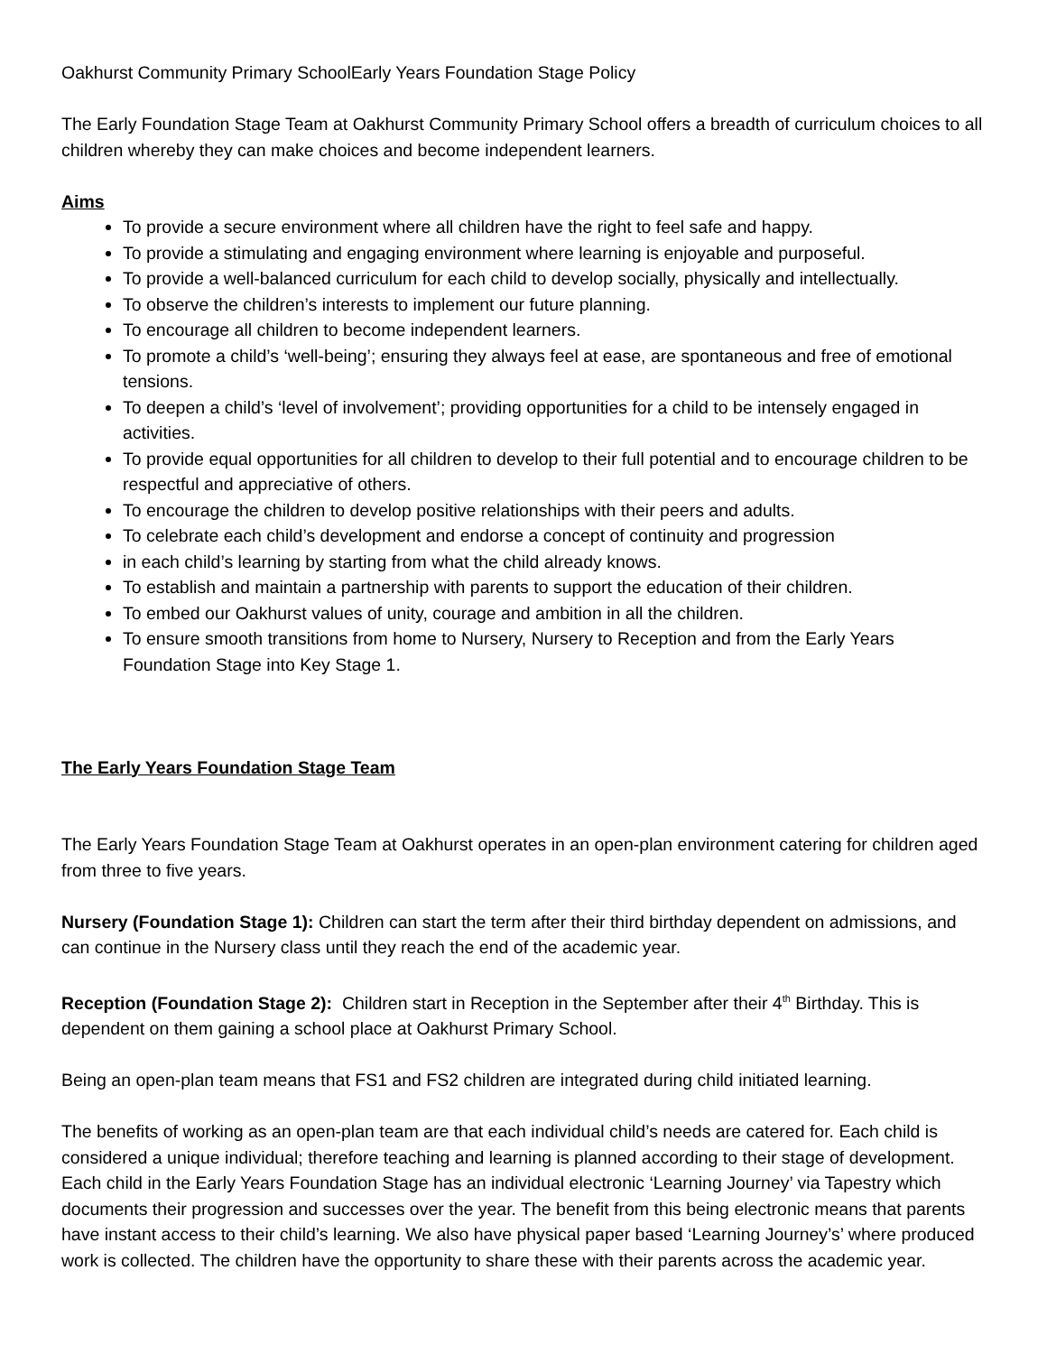Oakhurst Community Primary SchoolEarly Years Foundation Stage Policy
The Early Foundation Stage Team at Oakhurst Community Primary School offers a breadth of curriculum choices to all children whereby they can make choices and become independent learners.
Aims
To provide a secure environment where all children have the right to feel safe and happy.
To provide a stimulating and engaging environment where learning is enjoyable and purposeful.
To provide a well-balanced curriculum for each child to develop socially, physically and intellectually.
To observe the children’s interests to implement our future planning.
To encourage all children to become independent learners.
To promote a child’s ‘well-being’; ensuring they always feel at ease, are spontaneous and free of emotional tensions.
To deepen a child’s ‘level of involvement’; providing opportunities for a child to be intensely engaged in activities.
To provide equal opportunities for all children to develop to their full potential and to encourage children to be respectful and appreciative of others.
To encourage the children to develop positive relationships with their peers and adults.
To celebrate each child’s development and endorse a concept of continuity and progression
in each child’s learning by starting from what the child already knows.
To establish and maintain a partnership with parents to support the education of their children.
To embed our Oakhurst values of unity, courage and ambition in all the children.
To ensure smooth transitions from home to Nursery, Nursery to Reception and from the Early Years Foundation Stage into Key Stage 1.
The Early Years Foundation Stage Team
The Early Years Foundation Stage Team at Oakhurst operates in an open-plan environment catering for children aged from three to five years.
Nursery (Foundation Stage 1): Children can start the term after their third birthday dependent on admissions, and can continue in the Nursery class until they reach the end of the academic year.
Reception (Foundation Stage 2): Children start in Reception in the September after their 4<sup>th</sup> Birthday. This is dependent on them gaining a school place at Oakhurst Primary School.
Being an open-plan team means that FS1 and FS2 children are integrated during child initiated learning.
The benefits of working as an open-plan team are that each individual child’s needs are catered for. Each child is considered a unique individual; therefore teaching and learning is planned according to their stage of development. Each child in the Early Years Foundation Stage has an individual electronic ‘Learning Journey’ via Tapestry which documents their progression and successes over the year. The benefit from this being electronic means that parents have instant access to their child’s learning. We also have physical paper based ‘Learning Journey’s’ where produced work is collected. The children have the opportunity to share these with their parents across the academic year.